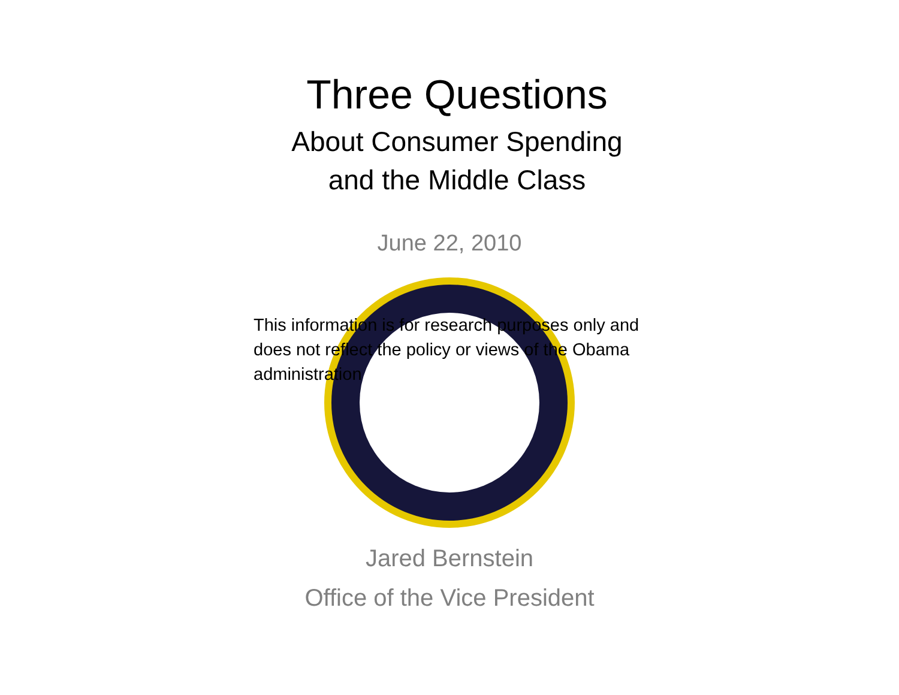Three Questions
About Consumer Spending
and the Middle Class
June 22, 2010
This information is for research purposes only and does not reflect the policy or views of the Obama administration
Jared Bernstein
Office of the Vice President